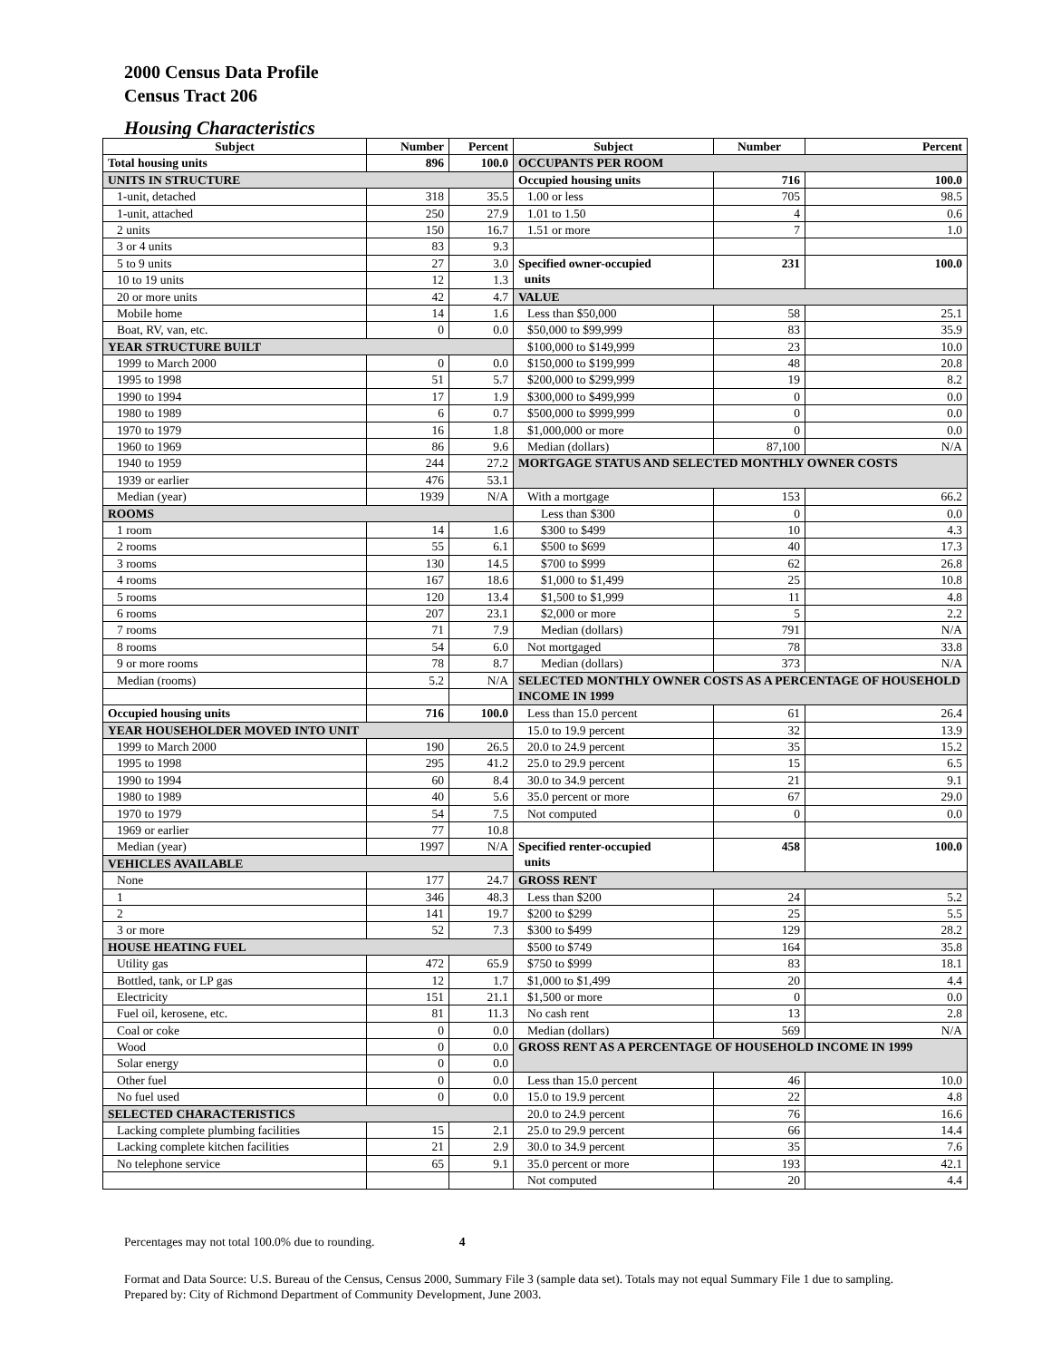2000 Census Data Profile
Census Tract 206
Housing Characteristics
| Subject | Number | Percent | Subject | Number | Percent |
| --- | --- | --- | --- | --- | --- |
| Total housing units | 896 | 100.0 | OCCUPANTS PER ROOM | | |
| UNITS IN STRUCTURE | | | Occupied housing units | 716 | 100.0 |
| 1-unit, detached | 318 | 35.5 | 1.00 or less | 705 | 98.5 |
| 1-unit, attached | 250 | 27.9 | 1.01 to 1.50 | 4 | 0.6 |
| 2 units | 150 | 16.7 | 1.51 or more | 7 | 1.0 |
| 3 or 4 units | 83 | 9.3 | | | |
| 5 to 9 units | 27 | 3.0 | Specified owner-occupied units | 231 | 100.0 |
| 10 to 19 units | 12 | 1.3 | | | |
| 20 or more units | 42 | 4.7 | VALUE | | |
| Mobile home | 14 | 1.6 | Less than $50,000 | 58 | 25.1 |
| Boat, RV, van, etc. | 0 | 0.0 | $50,000 to $99,999 | 83 | 35.9 |
| YEAR STRUCTURE BUILT | | | $100,000 to $149,999 | 23 | 10.0 |
| 1999 to March 2000 | 0 | 0.0 | $150,000 to $199,999 | 48 | 20.8 |
| 1995 to 1998 | 51 | 5.7 | $200,000 to $299,999 | 19 | 8.2 |
| 1990 to 1994 | 17 | 1.9 | $300,000 to $499,999 | 0 | 0.0 |
| 1980 to 1989 | 6 | 0.7 | $500,000 to $999,999 | 0 | 0.0 |
| 1970 to 1979 | 16 | 1.8 | $1,000,000 or more | 0 | 0.0 |
| 1960 to 1969 | 86 | 9.6 | Median (dollars) | 87,100 | N/A |
| 1940 to 1959 | 244 | 27.2 | MORTGAGE STATUS AND SELECTED MONTHLY OWNER COSTS | | |
| 1939 or earlier | 476 | 53.1 | | | |
| Median (year) | 1939 | N/A | With a mortgage | 153 | 66.2 |
| ROOMS | | | Less than $300 | 0 | 0.0 |
| 1 room | 14 | 1.6 | $300 to $499 | 10 | 4.3 |
| 2 rooms | 55 | 6.1 | $500 to $699 | 40 | 17.3 |
| 3 rooms | 130 | 14.5 | $700 to $999 | 62 | 26.8 |
| 4 rooms | 167 | 18.6 | $1,000 to $1,499 | 25 | 10.8 |
| 5 rooms | 120 | 13.4 | $1,500 to $1,999 | 11 | 4.8 |
| 6 rooms | 207 | 23.1 | $2,000 or more | 5 | 2.2 |
| 7 rooms | 71 | 7.9 | Median (dollars) | 791 | N/A |
| 8 rooms | 54 | 6.0 | Not mortgaged | 78 | 33.8 |
| 9 or more rooms | 78 | 8.7 | Median (dollars) | 373 | N/A |
| Median (rooms) | 5.2 | N/A | SELECTED MONTHLY OWNER COSTS AS A PERCENTAGE OF HOUSEHOLD INCOME IN 1999 | | |
| Occupied housing units | 716 | 100.0 | Less than 15.0 percent | 61 | 26.4 |
| YEAR HOUSEHOLDER MOVED INTO UNIT | | | 15.0 to 19.9 percent | 32 | 13.9 |
| 1999 to March 2000 | 190 | 26.5 | 20.0 to 24.9 percent | 35 | 15.2 |
| 1995 to 1998 | 295 | 41.2 | 25.0 to 29.9 percent | 15 | 6.5 |
| 1990 to 1994 | 60 | 8.4 | 30.0 to 34.9 percent | 21 | 9.1 |
| 1980 to 1989 | 40 | 5.6 | 35.0 percent or more | 67 | 29.0 |
| 1970 to 1979 | 54 | 7.5 | Not computed | 0 | 0.0 |
| 1969 or earlier | 77 | 10.8 | | | |
| Median (year) | 1997 | N/A | Specified renter-occupied units | 458 | 100.0 |
| VEHICLES AVAILABLE | | | | | |
| None | 177 | 24.7 | GROSS RENT | | |
| 1 | 346 | 48.3 | Less than $200 | 24 | 5.2 |
| 2 | 141 | 19.7 | $200 to $299 | 25 | 5.5 |
| 3 or more | 52 | 7.3 | $300 to $499 | 129 | 28.2 |
| HOUSE HEATING FUEL | | | $500 to $749 | 164 | 35.8 |
| Utility gas | 472 | 65.9 | $750 to $999 | 83 | 18.1 |
| Bottled, tank, or LP gas | 12 | 1.7 | $1,000 to $1,499 | 20 | 4.4 |
| Electricity | 151 | 21.1 | $1,500 or more | 0 | 0.0 |
| Fuel oil, kerosene, etc. | 81 | 11.3 | No cash rent | 13 | 2.8 |
| Coal or coke | 0 | 0.0 | Median (dollars) | 569 | N/A |
| Wood | 0 | 0.0 | GROSS RENT AS A PERCENTAGE OF HOUSEHOLD INCOME IN 1999 | | |
| Solar energy | 0 | 0.0 | | | |
| Other fuel | 0 | 0.0 | Less than 15.0 percent | 46 | 10.0 |
| No fuel used | 0 | 0.0 | 15.0 to 19.9 percent | 22 | 4.8 |
| SELECTED CHARACTERISTICS | | | 20.0 to 24.9 percent | 76 | 16.6 |
| Lacking complete plumbing facilities | 15 | 2.1 | 25.0 to 29.9 percent | 66 | 14.4 |
| Lacking complete kitchen facilities | 21 | 2.9 | 30.0 to 34.9 percent | 35 | 7.6 |
| No telephone service | 65 | 9.1 | 35.0 percent or more | 193 | 42.1 |
| | | | Not computed | 20 | 4.4 |
Percentages may not total 100.0% due to rounding. 4
Format and Data Source: U.S. Bureau of the Census, Census 2000, Summary File 3 (sample data set). Totals may not equal Summary File 1 due to sampling.
Prepared by: City of Richmond Department of Community Development, June 2003.